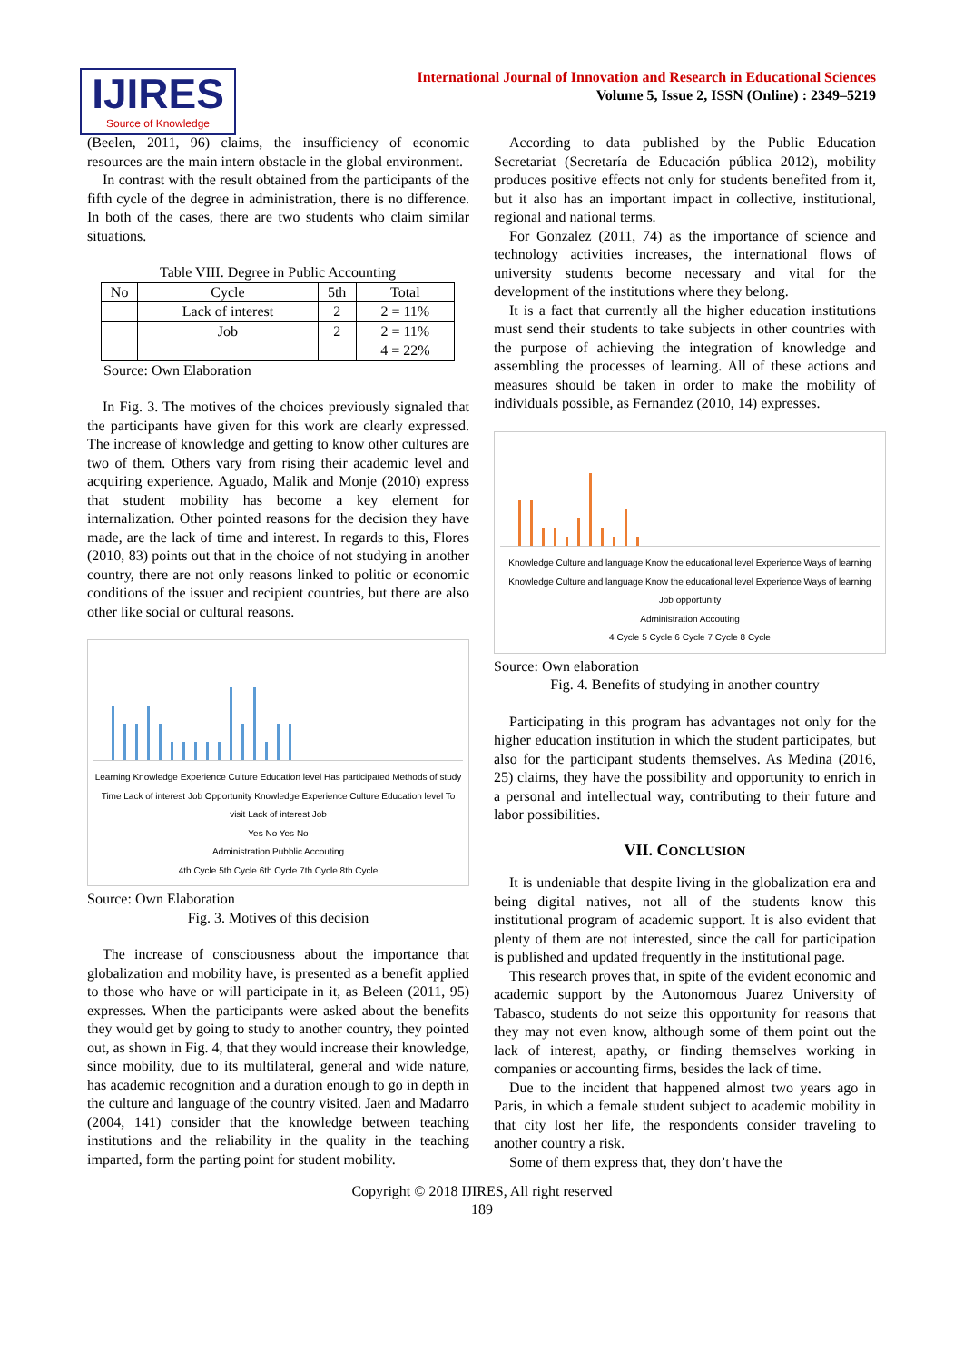IJIRES
Source of Knowledge
International Journal of Innovation and Research in Educational Sciences
Volume 5, Issue 2, ISSN (Online) : 2349–5219
(Beelen, 2011, 96) claims, the insufficiency of economic resources are the main intern obstacle in the global environment.
In contrast with the result obtained from the participants of the fifth cycle of the degree in administration, there is no difference. In both of the cases, there are two students who claim similar situations.
Table VIII. Degree in Public Accounting
| No | Cycle | 5th | Total |
| | Lack of interest | 2 | 2 = 11% |
| | Job | 2 | 2 = 11% |
| | | | 4 = 22% |
Source: Own Elaboration
In Fig. 3. The motives of the choices previously signaled that the participants have given for this work are clearly expressed. The increase of knowledge and getting to know other cultures are two of them. Others vary from rising their academic level and acquiring experience. Aguado, Malik and Monje (2010) express that student mobility has become a key element for internalization. Other pointed reasons for the decision they have made, are the lack of time and interest. In regards to this, Flores (2010, 83) points out that in the choice of not studying in another country, there are not only reasons linked to politic or economic conditions of the issuer and recipient countries, but there are also other like social or cultural reasons.
Learning Knowledge Experience Culture Education level Has participated Methods of study Time Lack of interest Job Opportunity Knowledge Experience Culture Education level To visit Lack of interest Job
Yes No Yes No
Administration Pubblic Accouting
4th Cycle 5th Cycle 6th Cycle 7th Cycle 8th Cycle
Source: Own Elaboration
Fig. 3. Motives of this decision
The increase of consciousness about the importance that globalization and mobility have, is presented as a benefit applied to those who have or will participate in it, as Beleen (2011, 95) expresses. When the participants were asked about the benefits they would get by going to study to another country, they pointed out, as shown in Fig. 4, that they would increase their knowledge, since mobility, due to its multilateral, general and wide nature, has academic recognition and a duration enough to go in depth in the culture and language of the country visited. Jaen and Madarro (2004, 141) consider that the knowledge between teaching institutions and the reliability in the quality in the teaching imparted, form the parting point for student mobility.
According to data published by the Public Education Secretariat (Secretaría de Educación pública 2012), mobility produces positive effects not only for students benefited from it, but it also has an important impact in collective, institutional, regional and national terms.
For Gonzalez (2011, 74) as the importance of science and technology activities increases, the international flows of university students become necessary and vital for the development of the institutions where they belong.
It is a fact that currently all the higher education institutions must send their students to take subjects in other countries with the purpose of achieving the integration of knowledge and assembling the processes of learning. All of these actions and measures should be taken in order to make the mobility of individuals possible, as Fernandez (2010, 14) expresses.
Knowledge Culture and language Know the educational level Experience Ways of learning Knowledge Culture and language Know the educational level Experience Ways of learning Job opportunity
Administration Accouting
4 Cycle 5 Cycle 6 Cycle 7 Cycle 8 Cycle
Source: Own elaboration
Fig. 4. Benefits of studying in another country
Participating in this program has advantages not only for the higher education institution in which the student participates, but also for the participant students themselves. As Medina (2016, 25) claims, they have the possibility and opportunity to enrich in a personal and intellectual way, contributing to their future and labor possibilities.
VII. CONCLUSION
It is undeniable that despite living in the globalization era and being digital natives, not all of the students know this institutional program of academic support. It is also evident that plenty of them are not interested, since the call for participation is published and updated frequently in the institutional page.
This research proves that, in spite of the evident economic and academic support by the Autonomous Juarez University of Tabasco, students do not seize this opportunity for reasons that they may not even know, although some of them point out the lack of interest, apathy, or finding themselves working in companies or accounting firms, besides the lack of time.
Due to the incident that happened almost two years ago in Paris, in which a female student subject to academic mobility in that city lost her life, the respondents consider traveling to another country a risk.
Some of them express that, they don’t have the
Copyright © 2018 IJIRES, All right reserved
189